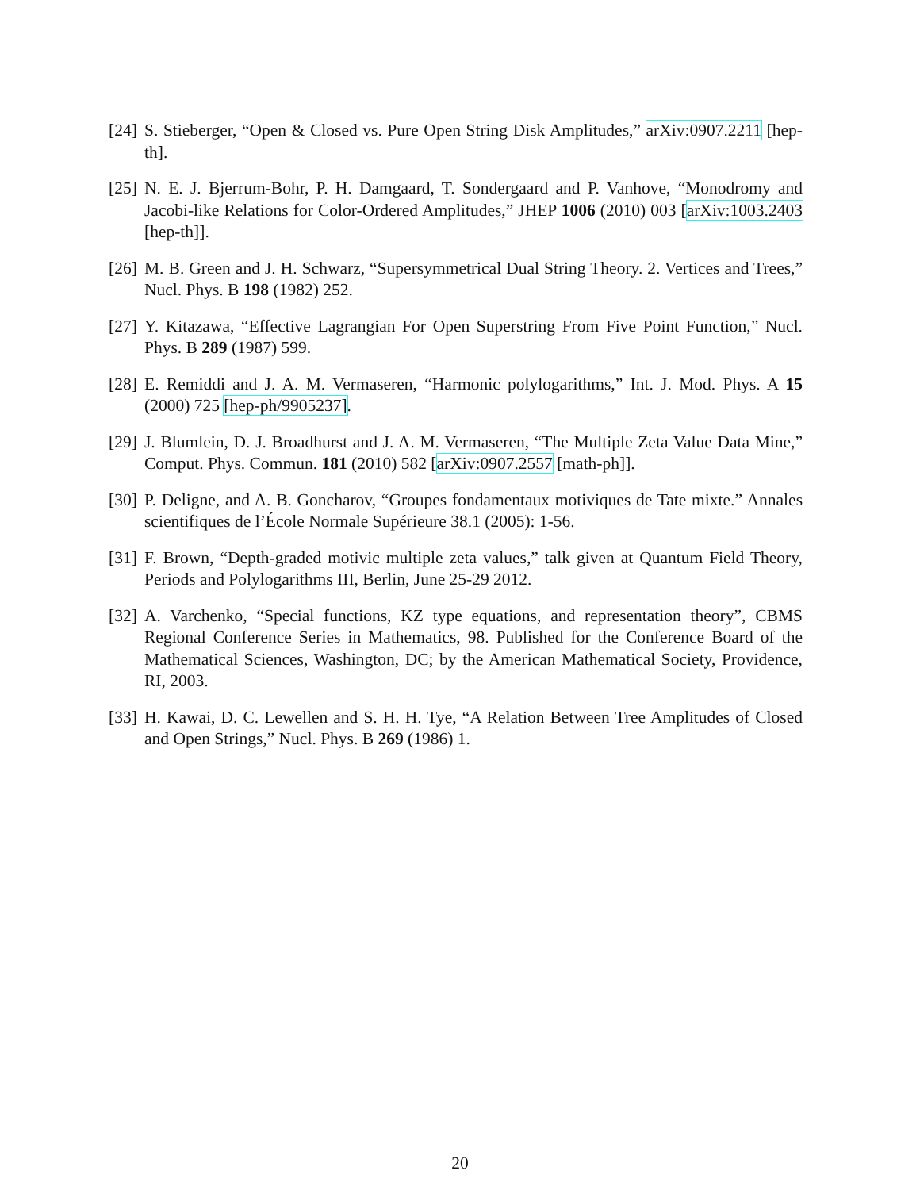[24] S. Stieberger, “Open & Closed vs. Pure Open String Disk Amplitudes,” arXiv:0907.2211 [hep-th].
[25] N. E. J. Bjerrum-Bohr, P. H. Damgaard, T. Sondergaard and P. Vanhove, “Monodromy and Jacobi-like Relations for Color-Ordered Amplitudes,” JHEP 1006 (2010) 003 [arXiv:1003.2403 [hep-th]].
[26] M. B. Green and J. H. Schwarz, “Supersymmetrical Dual String Theory. 2. Vertices and Trees,” Nucl. Phys. B 198 (1982) 252.
[27] Y. Kitazawa, “Effective Lagrangian For Open Superstring From Five Point Function,” Nucl. Phys. B 289 (1987) 599.
[28] E. Remiddi and J. A. M. Vermaseren, “Harmonic polylogarithms,” Int. J. Mod. Phys. A 15 (2000) 725 [hep-ph/9905237].
[29] J. Blumlein, D. J. Broadhurst and J. A. M. Vermaseren, “The Multiple Zeta Value Data Mine,” Comput. Phys. Commun. 181 (2010) 582 [arXiv:0907.2557 [math-ph]].
[30] P. Deligne, and A. B. Goncharov, “Groupes fondamentaux motiviques de Tate mixte.” Annales scientifiques de l’École Normale Supérieure 38.1 (2005): 1-56.
[31] F. Brown, “Depth-graded motivic multiple zeta values,” talk given at Quantum Field Theory, Periods and Polylogarithms III, Berlin, June 25-29 2012.
[32] A. Varchenko, “Special functions, KZ type equations, and representation theory”, CBMS Regional Conference Series in Mathematics, 98. Published for the Conference Board of the Mathematical Sciences, Washington, DC; by the American Mathematical Society, Providence, RI, 2003.
[33] H. Kawai, D. C. Lewellen and S. H. H. Tye, “A Relation Between Tree Amplitudes of Closed and Open Strings,” Nucl. Phys. B 269 (1986) 1.
20